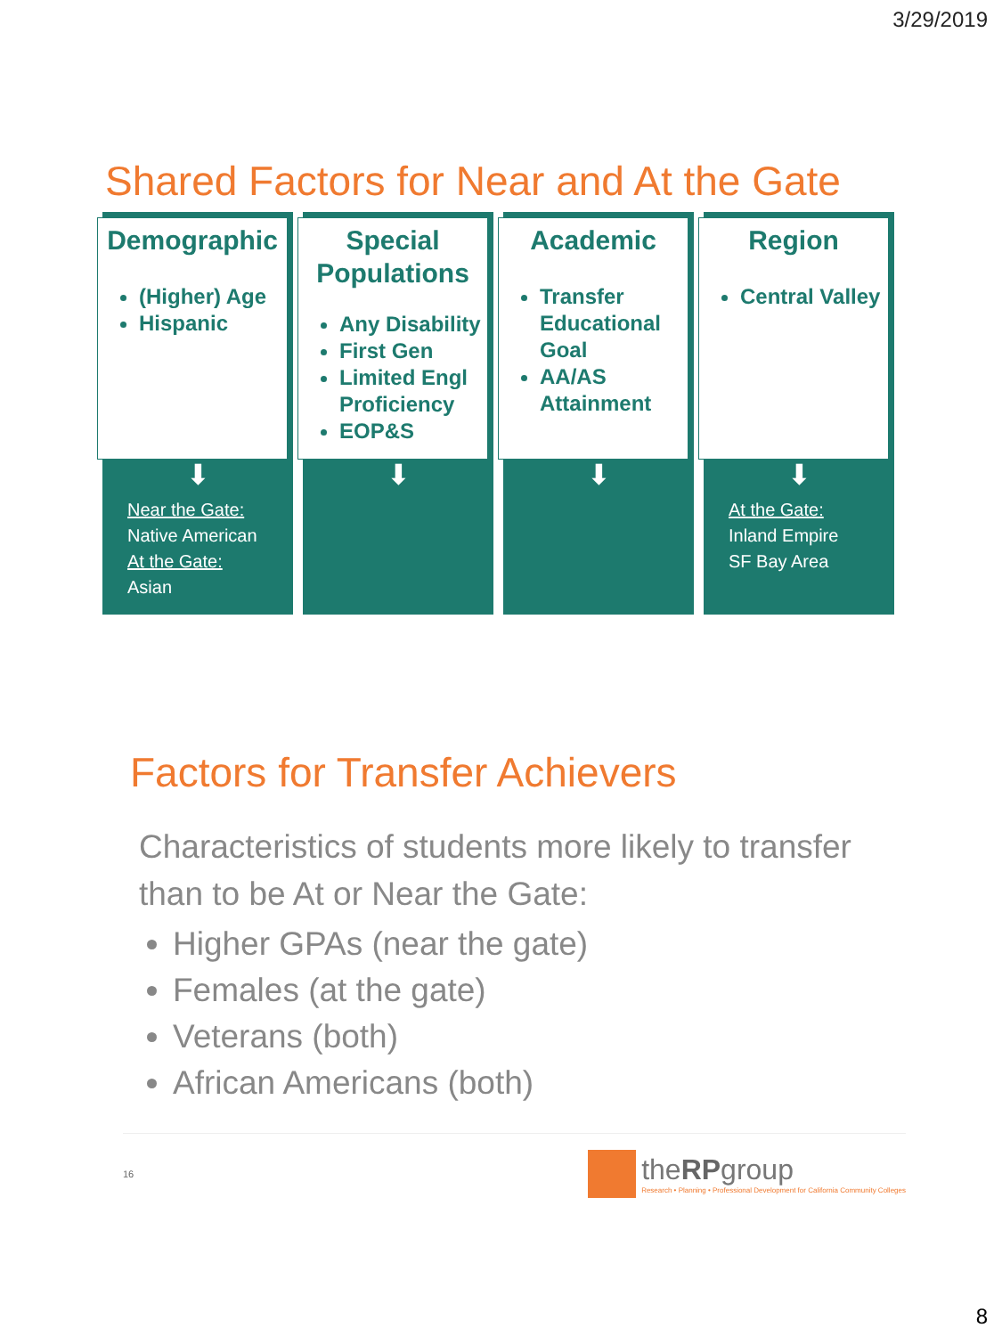3/29/2019
Shared Factors for Near and At the Gate
Demographic
(Higher) Age
Hispanic
⬇
Near the Gate:
Native American
At the Gate:
Asian
Special Populations
Any Disability
First Gen
Limited Engl Proficiency
EOP&S
⬇
Academic
Transfer Educational Goal
AA/AS Attainment
⬇
Region
Central Valley
⬇
At the Gate:
Inland Empire
SF Bay Area
Factors for Transfer Achievers
Characteristics of students more likely to transfer than to be At or Near the Gate:
Higher GPAs (near the gate)
Females (at the gate)
Veterans (both)
African Americans (both)
16
theRPgroup
Research • Planning • Professional Development for California Community Colleges
8